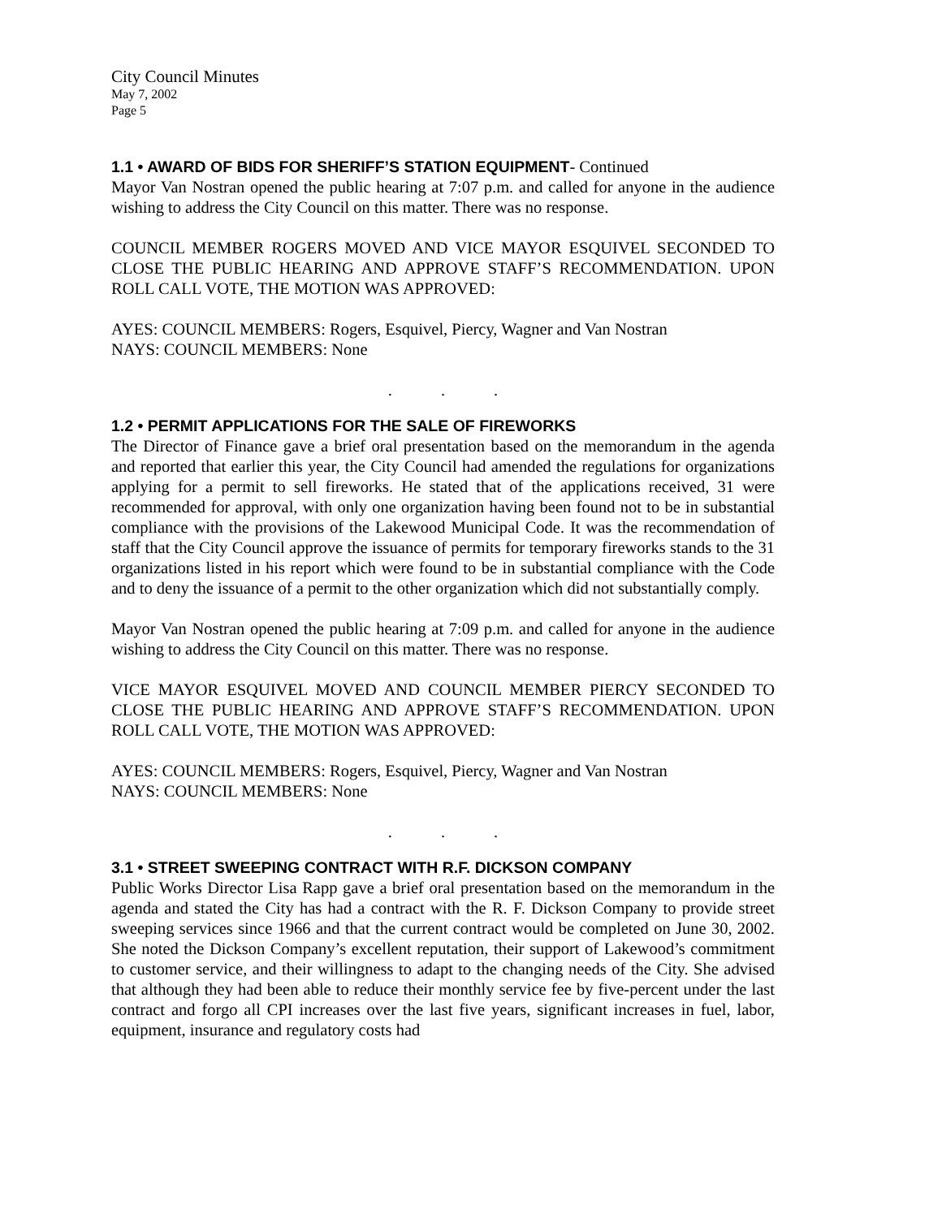City Council Minutes
May 7, 2002
Page 5
1.1 • AWARD OF BIDS FOR SHERIFF’S STATION EQUIPMENT- Continued
Mayor Van Nostran opened the public hearing at 7:07 p.m. and called for anyone in the audience wishing to address the City Council on this matter. There was no response.
COUNCIL MEMBER ROGERS MOVED AND VICE MAYOR ESQUIVEL SECONDED TO CLOSE THE PUBLIC HEARING AND APPROVE STAFF’S RECOMMENDATION. UPON ROLL CALL VOTE, THE MOTION WAS APPROVED:
AYES: COUNCIL MEMBERS: Rogers, Esquivel, Piercy, Wagner and Van Nostran
NAYS: COUNCIL MEMBERS: None
...
1.2 • PERMIT APPLICATIONS FOR THE SALE OF FIREWORKS
The Director of Finance gave a brief oral presentation based on the memorandum in the agenda and reported that earlier this year, the City Council had amended the regulations for organizations applying for a permit to sell fireworks. He stated that of the applications received, 31 were recommended for approval, with only one organization having been found not to be in substantial compliance with the provisions of the Lakewood Municipal Code. It was the recommendation of staff that the City Council approve the issuance of permits for temporary fireworks stands to the 31 organizations listed in his report which were found to be in substantial compliance with the Code and to deny the issuance of a permit to the other organization which did not substantially comply.
Mayor Van Nostran opened the public hearing at 7:09 p.m. and called for anyone in the audience wishing to address the City Council on this matter. There was no response.
VICE MAYOR ESQUIVEL MOVED AND COUNCIL MEMBER PIERCY SECONDED TO CLOSE THE PUBLIC HEARING AND APPROVE STAFF’S RECOMMENDATION. UPON ROLL CALL VOTE, THE MOTION WAS APPROVED:
AYES: COUNCIL MEMBERS: Rogers, Esquivel, Piercy, Wagner and Van Nostran
NAYS: COUNCIL MEMBERS: None
...
3.1 • STREET SWEEPING CONTRACT WITH R.F. DICKSON COMPANY
Public Works Director Lisa Rapp gave a brief oral presentation based on the memorandum in the agenda and stated the City has had a contract with the R. F. Dickson Company to provide street sweeping services since 1966 and that the current contract would be completed on June 30, 2002. She noted the Dickson Company’s excellent reputation, their support of Lakewood’s commitment to customer service, and their willingness to adapt to the changing needs of the City. She advised that although they had been able to reduce their monthly service fee by five-percent under the last contract and forgo all CPI increases over the last five years, significant increases in fuel, labor, equipment, insurance and regulatory costs had